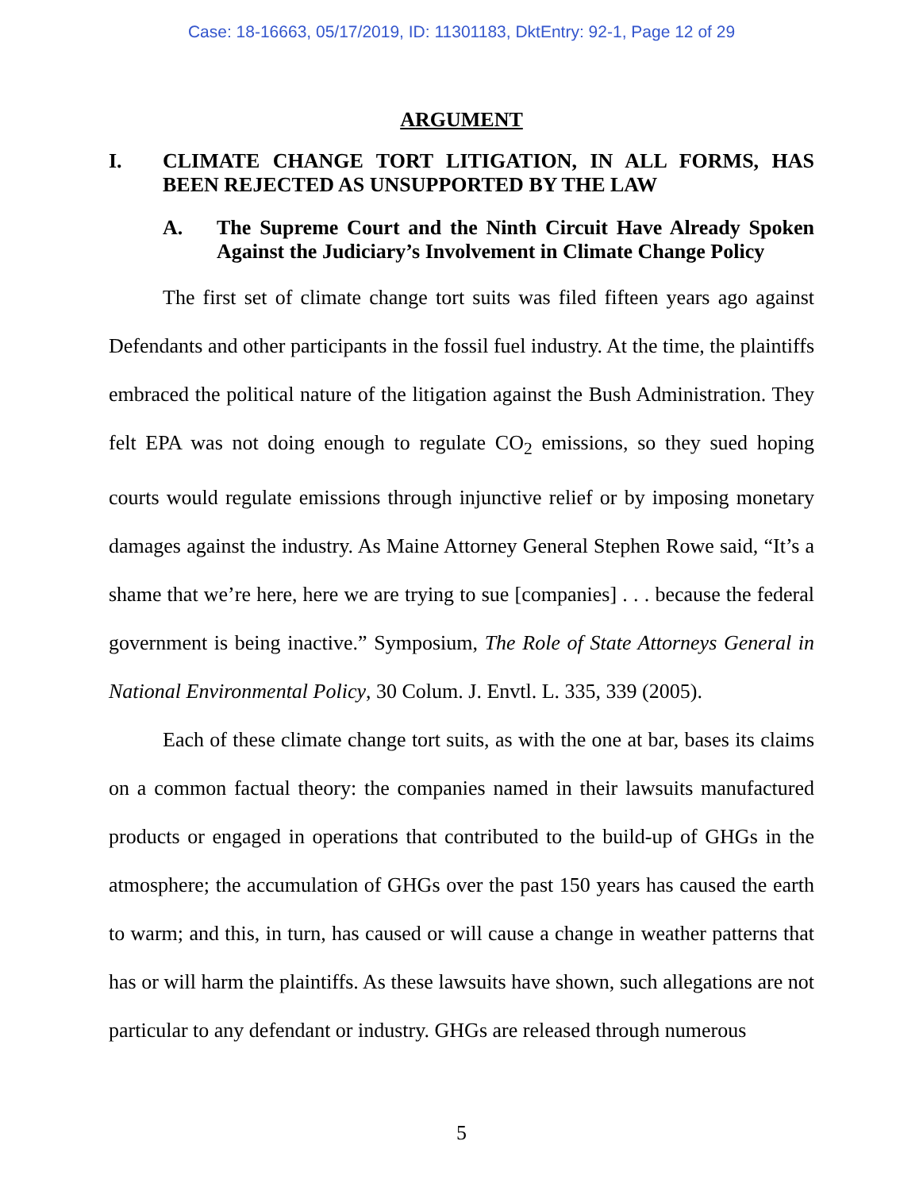Case: 18-16663, 05/17/2019, ID: 11301183, DktEntry: 92-1, Page 12 of 29
ARGUMENT
I. CLIMATE CHANGE TORT LITIGATION, IN ALL FORMS, HAS BEEN REJECTED AS UNSUPPORTED BY THE LAW
A. The Supreme Court and the Ninth Circuit Have Already Spoken Against the Judiciary’s Involvement in Climate Change Policy
The first set of climate change tort suits was filed fifteen years ago against Defendants and other participants in the fossil fuel industry. At the time, the plaintiffs embraced the political nature of the litigation against the Bush Administration. They felt EPA was not doing enough to regulate CO<sub>2</sub> emissions, so they sued hoping courts would regulate emissions through injunctive relief or by imposing monetary damages against the industry. As Maine Attorney General Stephen Rowe said, “It’s a shame that we’re here, here we are trying to sue [companies] . . . because the federal government is being inactive.” Symposium, The Role of State Attorneys General in National Environmental Policy, 30 Colum. J. Envtl. L. 335, 339 (2005).
Each of these climate change tort suits, as with the one at bar, bases its claims on a common factual theory: the companies named in their lawsuits manufactured products or engaged in operations that contributed to the build-up of GHGs in the atmosphere; the accumulation of GHGs over the past 150 years has caused the earth to warm; and this, in turn, has caused or will cause a change in weather patterns that has or will harm the plaintiffs. As these lawsuits have shown, such allegations are not particular to any defendant or industry. GHGs are released through numerous
5